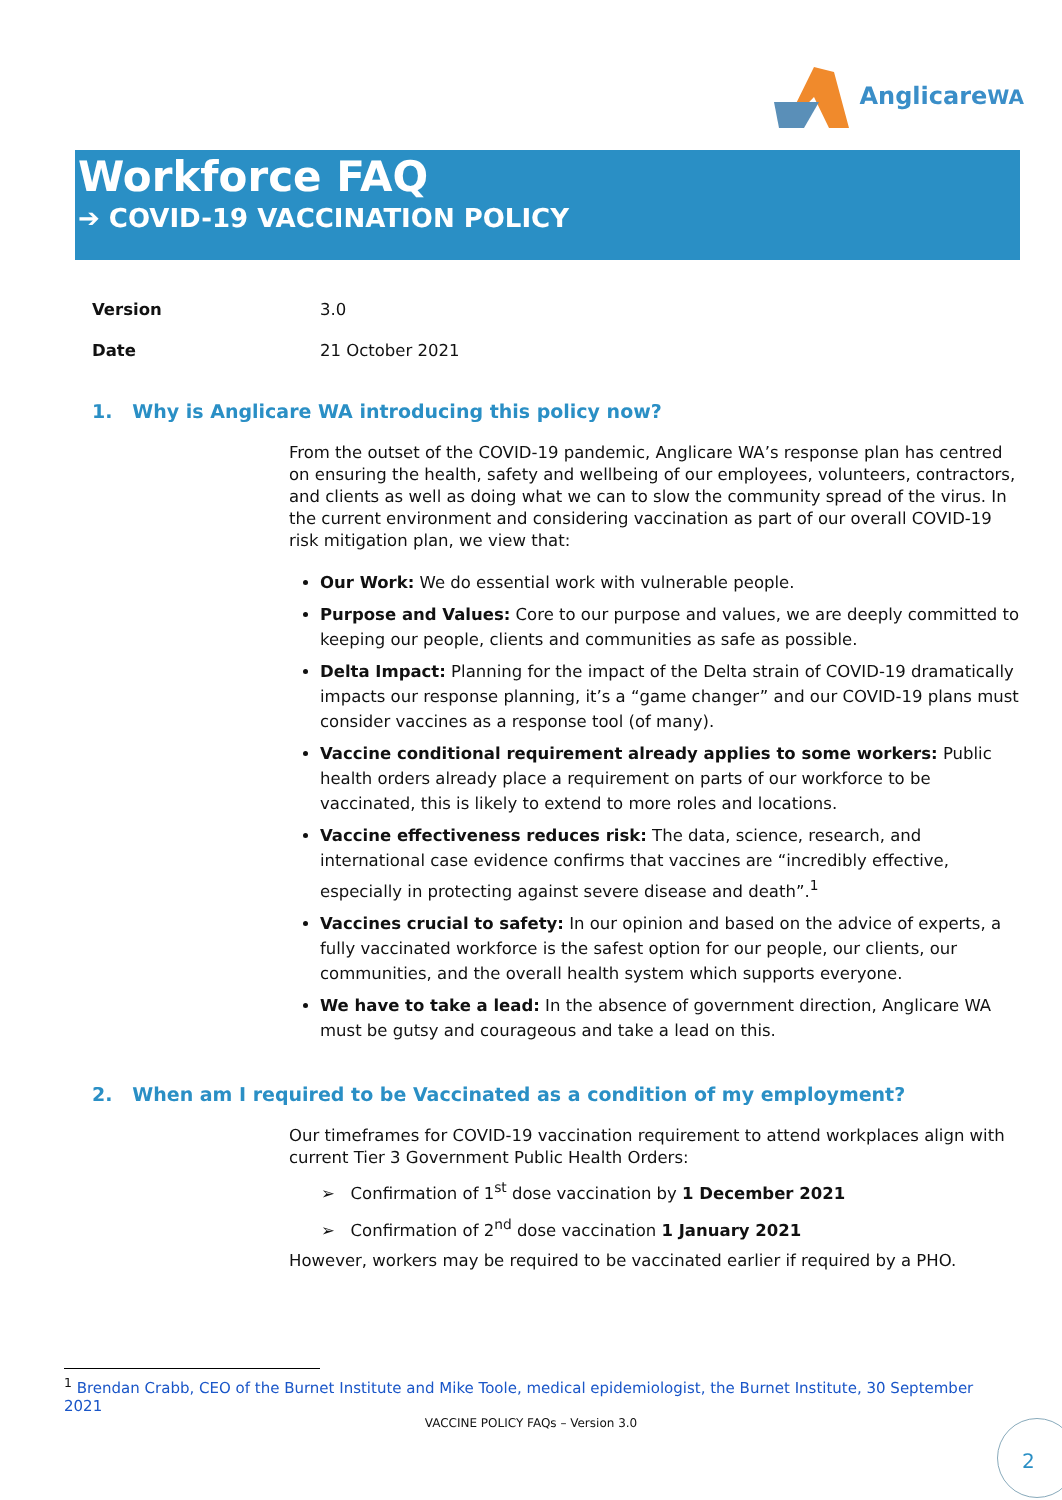AnglicareWA
Workforce FAQ
➔ COVID-19 VACCINATION POLICY
Version 3.0 Date 21 October 2021
1. Why is Anglicare WA introducing this policy now?
From the outset of the COVID-19 pandemic, Anglicare WA’s response plan has centred on ensuring the health, safety and wellbeing of our employees, volunteers, contractors, and clients as well as doing what we can to slow the community spread of the virus. In the current environment and considering vaccination as part of our overall COVID-19 risk mitigation plan, we view that:
Our Work: We do essential work with vulnerable people.
Purpose and Values: Core to our purpose and values, we are deeply committed to keeping our people, clients and communities as safe as possible.
Delta Impact: Planning for the impact of the Delta strain of COVID-19 dramatically impacts our response planning, it’s a “game changer” and our COVID-19 plans must consider vaccines as a response tool (of many).
Vaccine conditional requirement already applies to some workers: Public health orders already place a requirement on parts of our workforce to be vaccinated, this is likely to extend to more roles and locations.
Vaccine effectiveness reduces risk: The data, science, research, and international case evidence confirms that vaccines are “incredibly effective, especially in protecting against severe disease and death”.<sup>1</sup>
Vaccines crucial to safety: In our opinion and based on the advice of experts, a fully vaccinated workforce is the safest option for our people, our clients, our communities, and the overall health system which supports everyone.
We have to take a lead: In the absence of government direction, Anglicare WA must be gutsy and courageous and take a lead on this.
2. When am I required to be Vaccinated as a condition of my employment?
Our timeframes for COVID-19 vaccination requirement to attend workplaces align with current Tier 3 Government Public Health Orders:
➢ Confirmation of 1<sup>st</sup> dose vaccination by 1 December 2021
➢ Confirmation of 2<sup>nd</sup> dose vaccination 1 January 2021
However, workers may be required to be vaccinated earlier if required by a PHO.
<sup>1</sup> Brendan Crabb, CEO of the Burnet Institute and Mike Toole, medical epidemiologist, the Burnet Institute, 30 September 2021
VACCINE POLICY FAQs – Version 3.0 2